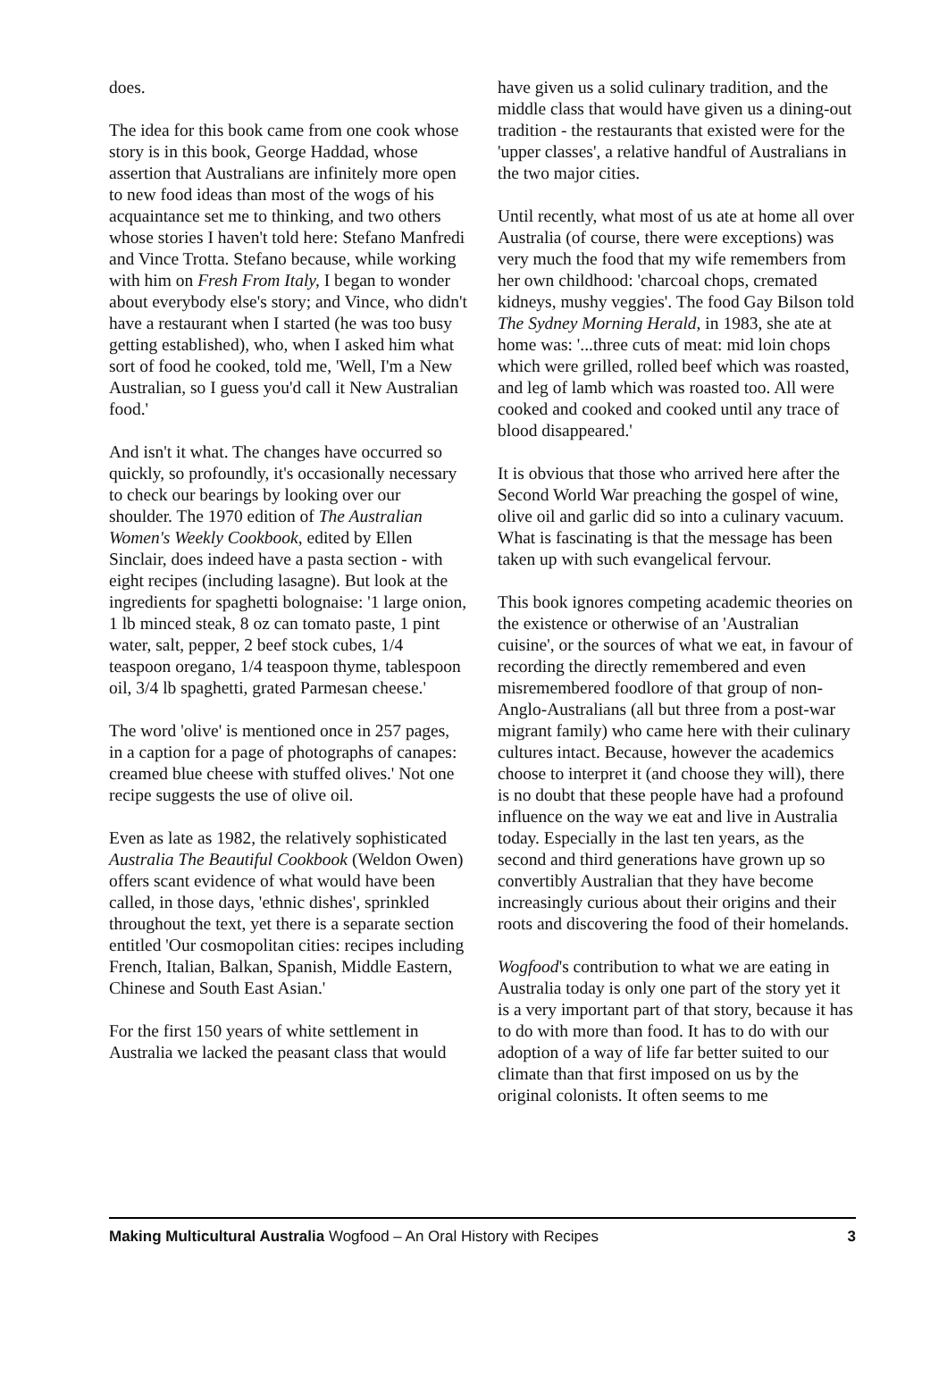does.
The idea for this book came from one cook whose story is in this book, George Haddad, whose assertion that Australians are infinitely more open to new food ideas than most of the wogs of his acquaintance set me to thinking, and two others whose stories I haven't told here: Stefano Manfredi and Vince Trotta. Stefano because, while working with him on Fresh From Italy, I began to wonder about everybody else's story; and Vince, who didn't have a restaurant when I started (he was too busy getting established), who, when I asked him what sort of food he cooked, told me, 'Well, I'm a New Australian, so I guess you'd call it New Australian food.'
And isn't it what. The changes have occurred so quickly, so profoundly, it's occasionally necessary to check our bearings by looking over our shoulder. The 1970 edition of The Australian Women's Weekly Cookbook, edited by Ellen Sinclair, does indeed have a pasta section - with eight recipes (including lasagne). But look at the ingredients for spaghetti bolognaise: '1 large onion, 1 lb minced steak, 8 oz can tomato paste, 1 pint water, salt, pepper, 2 beef stock cubes, 1/4 teaspoon oregano, 1/4 teaspoon thyme, tablespoon oil, 3/4 lb spaghetti, grated Parmesan cheese.'
The word 'olive' is mentioned once in 257 pages, in a caption for a page of photographs of canapes: creamed blue cheese with stuffed olives.' Not one recipe suggests the use of olive oil.
Even as late as 1982, the relatively sophisticated Australia The Beautiful Cookbook (Weldon Owen) offers scant evidence of what would have been called, in those days, 'ethnic dishes', sprinkled throughout the text, yet there is a separate section entitled 'Our cosmopolitan cities: recipes including French, Italian, Balkan, Spanish, Middle Eastern, Chinese and South East Asian.'
For the first 150 years of white settlement in Australia we lacked the peasant class that would
have given us a solid culinary tradition, and the middle class that would have given us a dining-out tradition - the restaurants that existed were for the 'upper classes', a relative handful of Australians in the two major cities.
Until recently, what most of us ate at home all over Australia (of course, there were exceptions) was very much the food that my wife remembers from her own childhood: 'charcoal chops, cremated kidneys, mushy veggies'. The food Gay Bilson told The Sydney Morning Herald, in 1983, she ate at home was: '...three cuts of meat: mid loin chops which were grilled, rolled beef which was roasted, and leg of lamb which was roasted too. All were cooked and cooked and cooked until any trace of blood disappeared.'
It is obvious that those who arrived here after the Second World War preaching the gospel of wine, olive oil and garlic did so into a culinary vacuum. What is fascinating is that the message has been taken up with such evangelical fervour.
This book ignores competing academic theories on the existence or otherwise of an 'Australian cuisine', or the sources of what we eat, in favour of recording the directly remembered and even misremembered foodlore of that group of non-Anglo-Australians (all but three from a post-war migrant family) who came here with their culinary cultures intact. Because, however the academics choose to interpret it (and choose they will), there is no doubt that these people have had a profound influence on the way we eat and live in Australia today. Especially in the last ten years, as the second and third generations have grown up so convertibly Australian that they have become increasingly curious about their origins and their roots and discovering the food of their homelands.
Wogfood's contribution to what we are eating in Australia today is only one part of the story yet it is a very important part of that story, because it has to do with more than food. It has to do with our adoption of a way of life far better suited to our climate than that first imposed on us by the original colonists. It often seems to me
Making Multicultural Australia Wogfood – An Oral History with Recipes 3